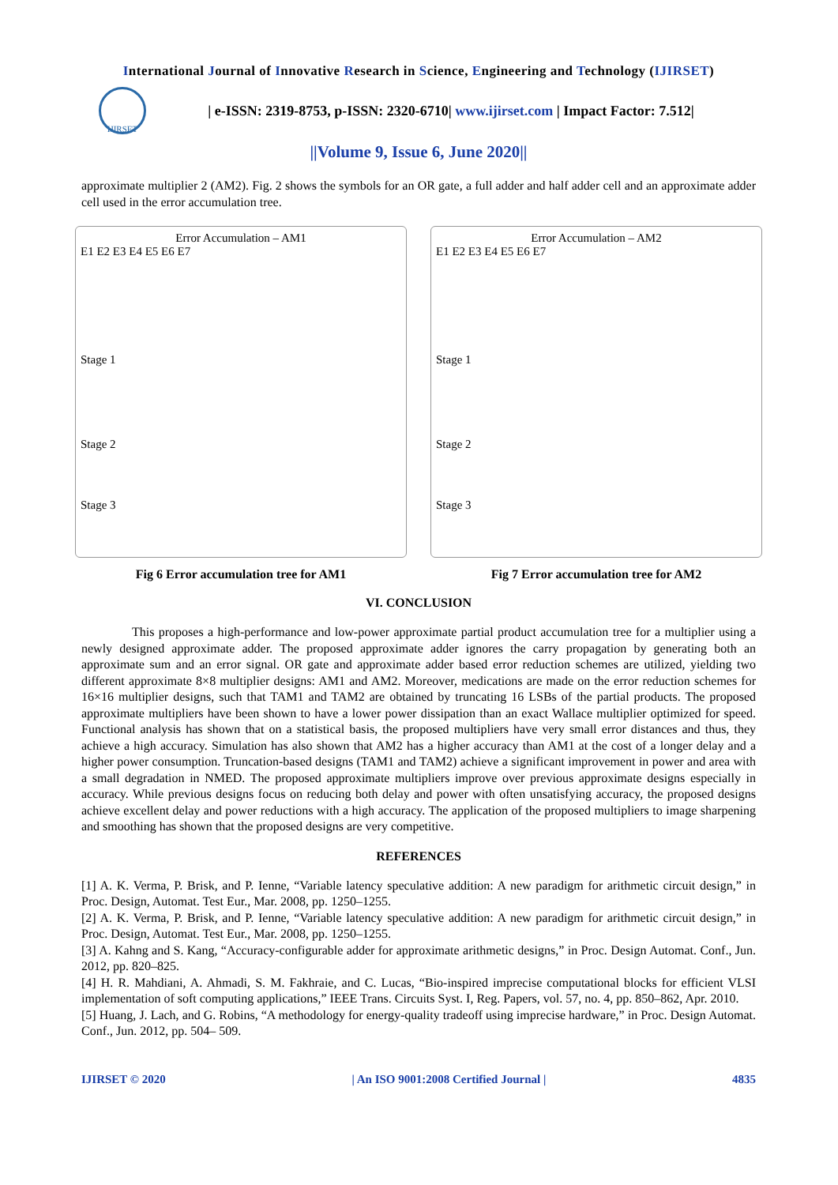International Journal of Innovative Research in Science, Engineering and Technology (IJIRSET)
IJIRSET
| e-ISSN: 2319-8753, p-ISSN: 2320-6710| www.ijirset.com | Impact Factor: 7.512|
||Volume 9, Issue 6, June 2020||
approximate multiplier 2 (AM2). Fig. 2 shows the symbols for an OR gate, a full adder and half adder cell and an approximate adder cell used in the error accumulation tree.
Error Accumulation – AM1
E1 E2 E3 E4 E5 E6 E7
Stage 1
Stage 2
Stage 3
Fig 6 Error accumulation tree for AM1
Error Accumulation – AM2
E1 E2 E3 E4 E5 E6 E7
Stage 1
Stage 2
Stage 3
Fig 7 Error accumulation tree for AM2
VI. CONCLUSION
This proposes a high-performance and low-power approximate partial product accumulation tree for a multiplier using a newly designed approximate adder. The proposed approximate adder ignores the carry propagation by generating both an approximate sum and an error signal. OR gate and approximate adder based error reduction schemes are utilized, yielding two different approximate 8×8 multiplier designs: AM1 and AM2. Moreover, medications are made on the error reduction schemes for 16×16 multiplier designs, such that TAM1 and TAM2 are obtained by truncating 16 LSBs of the partial products. The proposed approximate multipliers have been shown to have a lower power dissipation than an exact Wallace multiplier optimized for speed. Functional analysis has shown that on a statistical basis, the proposed multipliers have very small error distances and thus, they achieve a high accuracy. Simulation has also shown that AM2 has a higher accuracy than AM1 at the cost of a longer delay and a higher power consumption. Truncation-based designs (TAM1 and TAM2) achieve a significant improvement in power and area with a small degradation in NMED. The proposed approximate multipliers improve over previous approximate designs especially in accuracy. While previous designs focus on reducing both delay and power with often unsatisfying accuracy, the proposed designs achieve excellent delay and power reductions with a high accuracy. The application of the proposed multipliers to image sharpening and smoothing has shown that the proposed designs are very competitive.
REFERENCES
[1] A. K. Verma, P. Brisk, and P. Ienne, “Variable latency speculative addition: A new paradigm for arithmetic circuit design,” in Proc. Design, Automat. Test Eur., Mar. 2008, pp. 1250–1255.
[2] A. K. Verma, P. Brisk, and P. Ienne, “Variable latency speculative addition: A new paradigm for arithmetic circuit design,” in Proc. Design, Automat. Test Eur., Mar. 2008, pp. 1250–1255.
[3] A. Kahng and S. Kang, “Accuracy-configurable adder for approximate arithmetic designs,” in Proc. Design Automat. Conf., Jun. 2012, pp. 820–825.
[4] H. R. Mahdiani, A. Ahmadi, S. M. Fakhraie, and C. Lucas, “Bio-inspired imprecise computational blocks for efficient VLSI implementation of soft computing applications,” IEEE Trans. Circuits Syst. I, Reg. Papers, vol. 57, no. 4, pp. 850–862, Apr. 2010.
[5] Huang, J. Lach, and G. Robins, “A methodology for energy-quality tradeoff using imprecise hardware,” in Proc. Design Automat. Conf., Jun. 2012, pp. 504– 509.
IJIRSET © 2020 | An ISO 9001:2008 Certified Journal | 4835